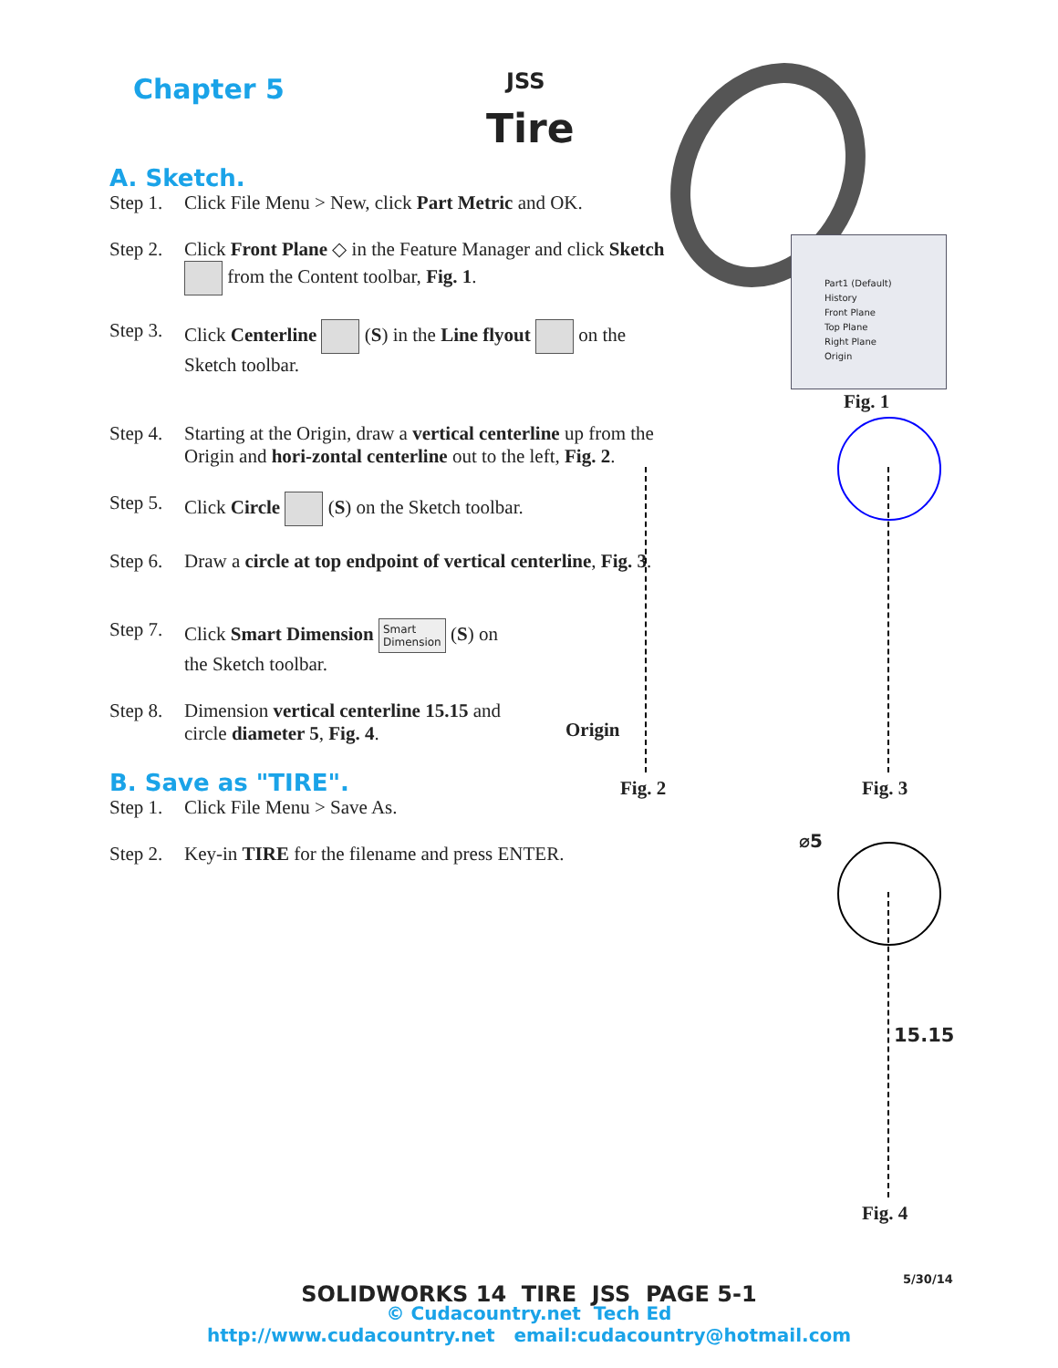Chapter 5 JSS
Tire
Part1 (Default)
History
Front Plane
Top Plane
Right Plane
Origin
Fig. 1
Origin
Fig. 2 Fig. 3
⌀5
15.15
Fig. 4
A. Sketch.
Step 1. Click File Menu > New, click Part Metric and OK.
Step 2. Click Front Plane ◇ in the Feature Manager and click Sketch from the Content toolbar, Fig. 1.
Step 3. Click Centerline (S) in the Line flyout on the Sketch toolbar.
Step 4. Starting at the Origin, draw a vertical centerline up from the Origin and hori-zontal centerline out to the left, Fig. 2.
Step 5. Click Circle (S) on the Sketch toolbar.
Step 6. Draw a circle at top endpoint of vertical centerline, Fig. 3.
Step 7. Click Smart Dimension Smart
Dimension (S) on the Sketch toolbar.
Step 8. Dimension vertical centerline 15.15 and circle diameter 5, Fig. 4.
B. Save as "TIRE".
Step 1. Click File Menu > Save As.
Step 2. Key-in TIRE for the filename and press ENTER.
5/30/14
SOLIDWORKS 14 TIRE JSS PAGE 5-1
© Cudacountry.net Tech Ed
http://www.cudacountry.net email:cudacountry@hotmail.com